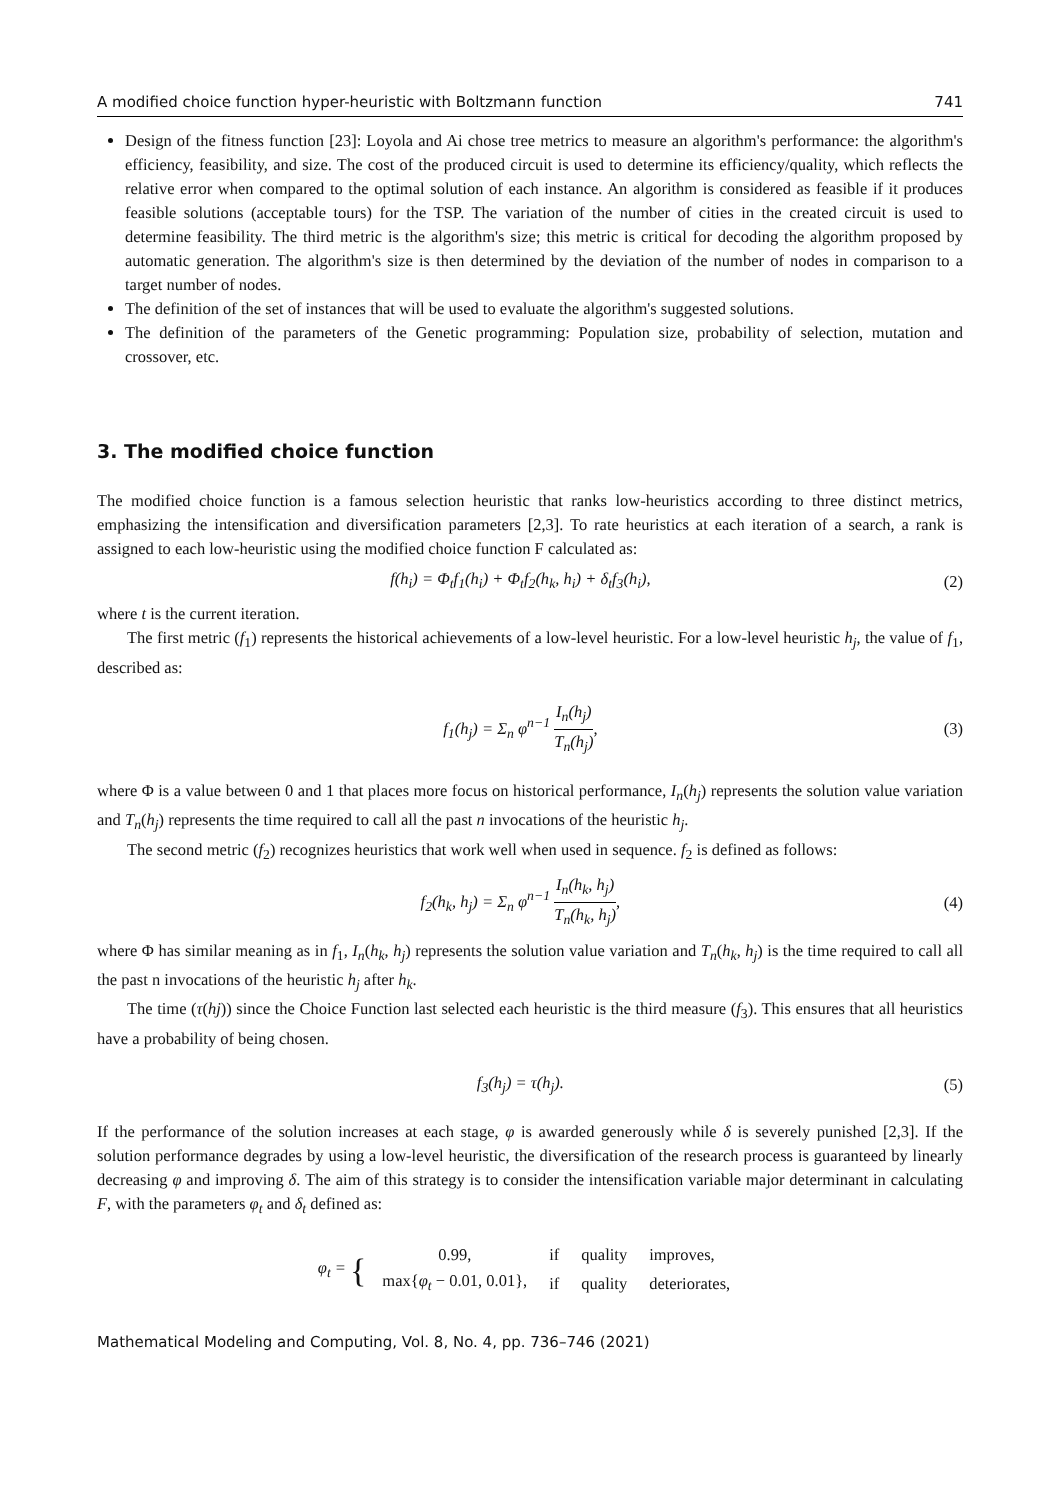A modified choice function hyper-heuristic with Boltzmann function 741
Design of the fitness function [23]: Loyola and Ai chose tree metrics to measure an algorithm's performance: the algorithm's efficiency, feasibility, and size. The cost of the produced circuit is used to determine its efficiency/quality, which reflects the relative error when compared to the optimal solution of each instance. An algorithm is considered as feasible if it produces feasible solutions (acceptable tours) for the TSP. The variation of the number of cities in the created circuit is used to determine feasibility. The third metric is the algorithm's size; this metric is critical for decoding the algorithm proposed by automatic generation. The algorithm's size is then determined by the deviation of the number of nodes in comparison to a target number of nodes.
The definition of the set of instances that will be used to evaluate the algorithm's suggested solutions.
The definition of the parameters of the Genetic programming: Population size, probability of selection, mutation and crossover, etc.
3. The modified choice function
The modified choice function is a famous selection heuristic that ranks low-heuristics according to three distinct metrics, emphasizing the intensification and diversification parameters [2,3]. To rate heuristics at each iteration of a search, a rank is assigned to each low-heuristic using the modified choice function F calculated as:
f(h<sub>i</sub>) = Φ<sub>t</sub>f<sub>1</sub>(h<sub>i</sub>) + Φ<sub>t</sub>f<sub>2</sub>(h<sub>k</sub>, h<sub>i</sub>) + δ<sub>t</sub>f<sub>3</sub>(h<sub>i</sub>), (2)
where t is the current iteration.
The first metric (f<sub>1</sub>) represents the historical achievements of a low-level heuristic. For a low-level heuristic h<sub>j</sub>, the value of f<sub>1</sub>, described as:
f<sub>1</sub>(h<sub>j</sub>) = Σ<sub>n</sub> φ<sup>n−1</sup> I<sub>n</sub>(h<sub>j</sub>) T<sub>n</sub>(h<sub>j</sub>), (3)
where Φ is a value between 0 and 1 that places more focus on historical performance, I<sub>n</sub>(h<sub>j</sub>) represents the solution value variation and T<sub>n</sub>(h<sub>j</sub>) represents the time required to call all the past n invocations of the heuristic h<sub>j</sub>.
The second metric (f<sub>2</sub>) recognizes heuristics that work well when used in sequence. f<sub>2</sub> is defined as follows:
f<sub>2</sub>(h<sub>k</sub>, h<sub>j</sub>) = Σ<sub>n</sub> φ<sup>n−1</sup> I<sub>n</sub>(h<sub>k</sub>, h<sub>j</sub>) T<sub>n</sub>(h<sub>k</sub>, h<sub>j</sub>), (4)
where Φ has similar meaning as in f<sub>1</sub>, I<sub>n</sub>(h<sub>k</sub>, h<sub>j</sub>) represents the solution value variation and T<sub>n</sub>(h<sub>k</sub>, h<sub>j</sub>) is the time required to call all the past n invocations of the heuristic h<sub>j</sub> after h<sub>k</sub>.
The time (τ(hj)) since the Choice Function last selected each heuristic is the third measure (f<sub>3</sub>). This ensures that all heuristics have a probability of being chosen.
f<sub>3</sub>(h<sub>j</sub>) = τ(h<sub>j</sub>). (5)
If the performance of the solution increases at each stage, φ is awarded generously while δ is severely punished [2,3]. If the solution performance degrades by using a low-level heuristic, the diversification of the research process is guaranteed by linearly decreasing φ and improving δ. The aim of this strategy is to consider the intensification variable major determinant in calculating F, with the parameters φ<sub>t</sub> and δ<sub>t</sub> defined as:
φ<sub>t</sub> = {
| 0.99, | if | quality | improves, |
| max{ φ<sub>t</sub> − 0.01, 0.01}, | if | quality | deteriorates, |
Mathematical Modeling and Computing, Vol. 8, No. 4, pp. 736–746 (2021)